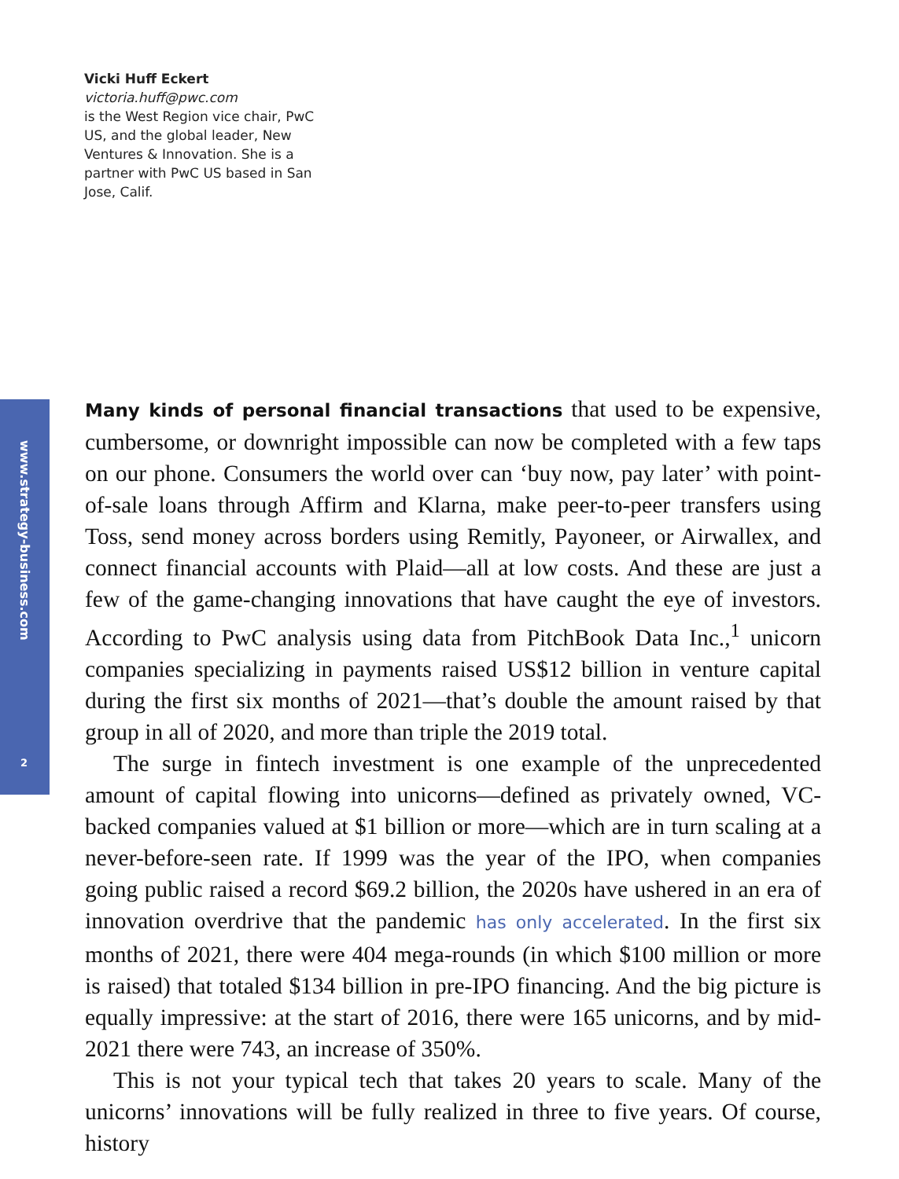Vicki Huff Eckert
victoria.huff@pwc.com
is the West Region vice chair, PwC US, and the global leader, New Ventures & Innovation. She is a partner with PwC US based in San Jose, Calif.
www.strategy-business.com
2
Many kinds of personal financial transactions that used to be expensive, cumbersome, or downright impossible can now be completed with a few taps on our phone. Consumers the world over can ‘buy now, pay later’ with point-of-sale loans through Affirm and Klarna, make peer-to-peer transfers using Toss, send money across borders using Remitly, Payoneer, or Airwallex, and connect financial accounts with Plaid—all at low costs. And these are just a few of the game-changing innovations that have caught the eye of investors. According to PwC analysis using data from PitchBook Data Inc.,<sup>1</sup> unicorn companies specializing in payments raised US$12 billion in venture capital during the first six months of 2021—that’s double the amount raised by that group in all of 2020, and more than triple the 2019 total.
The surge in fintech investment is one example of the unprecedented amount of capital flowing into unicorns—defined as privately owned, VC-backed companies valued at $1 billion or more—which are in turn scaling at a never-before-seen rate. If 1999 was the year of the IPO, when companies going public raised a record $69.2 billion, the 2020s have ushered in an era of innovation overdrive that the pandemic has only accelerated. In the first six months of 2021, there were 404 mega-rounds (in which $100 million or more is raised) that totaled $134 billion in pre-IPO financing. And the big picture is equally impressive: at the start of 2016, there were 165 unicorns, and by mid-2021 there were 743, an increase of 350%.
This is not your typical tech that takes 20 years to scale. Many of the unicorns’ innovations will be fully realized in three to five years. Of course, history